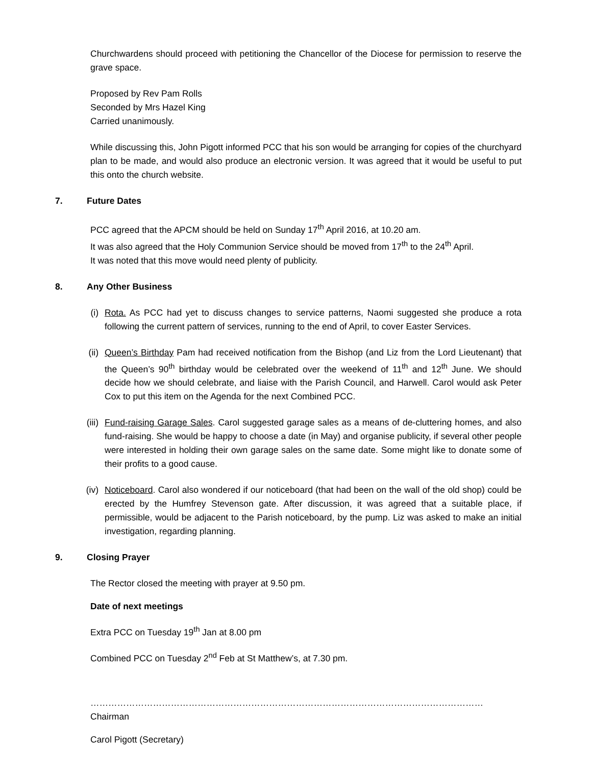Churchwardens should proceed with petitioning the Chancellor of the Diocese for permission to reserve the grave space.
Proposed by Rev Pam Rolls
Seconded by Mrs Hazel King
Carried unanimously.
While discussing this, John Pigott informed PCC that his son would be arranging for copies of the churchyard plan to be made, and would also produce an electronic version. It was agreed that it would be useful to put this onto the church website.
7. Future Dates
PCC agreed that the APCM should be held on Sunday 17<sup>th</sup> April 2016, at 10.20 am.
It was also agreed that the Holy Communion Service should be moved from 17<sup>th</sup> to the 24<sup>th</sup> April.
It was noted that this move would need plenty of publicity.
8. Any Other Business
(i)
Rota. As PCC had yet to discuss changes to service patterns, Naomi suggested she produce a rota following the current pattern of services, running to the end of April, to cover Easter Services.
(ii)
Queen’s Birthday Pam had received notification from the Bishop (and Liz from the Lord Lieutenant) that the Queen’s 90<sup>th</sup> birthday would be celebrated over the weekend of 11<sup>th</sup> and 12<sup>th</sup> June. We should decide how we should celebrate, and liaise with the Parish Council, and Harwell. Carol would ask Peter Cox to put this item on the Agenda for the next Combined PCC.
(iii)
Fund-raising Garage Sales. Carol suggested garage sales as a means of de-cluttering homes, and also fund-raising. She would be happy to choose a date (in May) and organise publicity, if several other people were interested in holding their own garage sales on the same date. Some might like to donate some of their profits to a good cause.
(iv)
Noticeboard. Carol also wondered if our noticeboard (that had been on the wall of the old shop) could be erected by the Humfrey Stevenson gate. After discussion, it was agreed that a suitable place, if permissible, would be adjacent to the Parish noticeboard, by the pump. Liz was asked to make an initial investigation, regarding planning.
9. Closing Prayer
The Rector closed the meeting with prayer at 9.50 pm.
Date of next meetings
Extra PCC on Tuesday 19<sup>th</sup> Jan at 8.00 pm
Combined PCC on Tuesday 2<sup>nd</sup> Feb at St Matthew’s, at 7.30 pm.
……………………………………………………………………………………………………………………Chairman
Carol Pigott (Secretary)